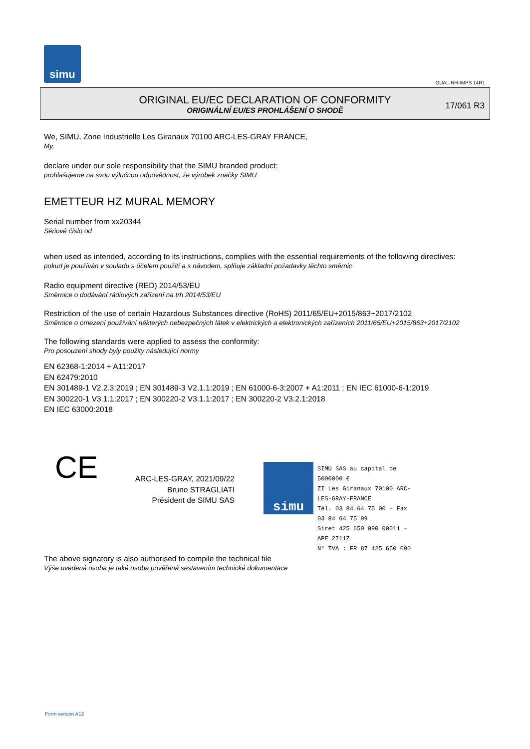simu
GUAL-NH-IMPS 14R1
ORIGINAL EU/EC DECLARATION OF CONFORMITY
ORIGINÁLNÍ EU/ES PROHLÁŠENÍ O SHODĚ
17/061 R3
We, SIMU, Zone Industrielle Les Giranaux 70100 ARC-LES-GRAY FRANCE,
My,
declare under our sole responsibility that the SIMU branded product:
prohlašujeme na svou výlučnou odpovědnost, že výrobek značky SIMU
EMETTEUR HZ MURAL MEMORY
Serial number from xx20344
Sériové číslo od
when used as intended, according to its instructions, complies with the essential requirements of the following directives:
pokud je používán v souladu s účelem použití a s návodem, splňuje základní požadavky těchto směrnic
Radio equipment directive (RED) 2014/53/EU
Směrnice o dodávání rádiových zařízení na trh 2014/53/EU
Restriction of the use of certain Hazardous Substances directive (RoHS) 2011/65/EU+2015/863+2017/2102
Směrnice o omezení používání některých nebezpečných látek v elektrických a elektronických zařízeních 2011/65/EU+2015/863+2017/2102
The following standards were applied to assess the conformity:
Pro posouzení shody byly použity následující normy
EN 62368-1:2014 + A11:2017
EN 62479:2010
EN 301489-1 V2.2.3:2019 ; EN 301489-3 V2.1.1:2019 ; EN 61000-6-3:2007 + A1:2011 ; EN IEC 61000-6-1:2019
EN 300220-1 V3.1.1:2017 ; EN 300220-2 V3.1.1:2017 ; EN 300220-2 V3.2.1:2018
EN IEC 63000:2018
CE
ARC-LES-GRAY, 2021/09/22
Bruno STRAGLIATI
Président de SIMU SAS
simu
SIMU SAS au capital de 5000000 €
ZI Les Giranaux 70100 ARC-LES-GRAY-FRANCE
Tél. 03 84 64 75 00 – Fax 03 84 64 75 99
Siret 425 650 090 00011 – APE 2711Z
N° TVA : FR 87 425 650 090
The above signatory is also authorised to compile the technical file
Výše uvedená osoba je také osoba pověřená sestavením technické dokumentace
Form version A12